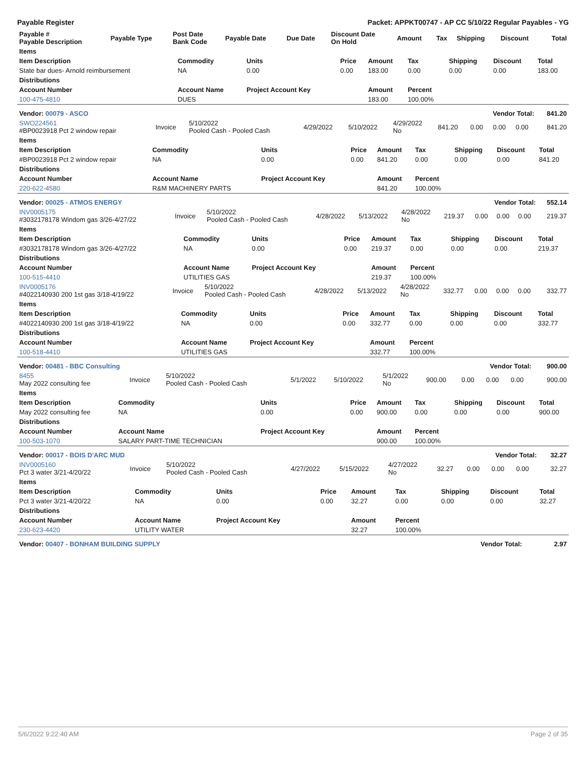Payable Register Packet: APPKT00747 - AP CC 5/10/22 Regular Payables - YG
| Payable # Payable Description | Payable Type | Post Date Bank Code | Payable Date | Due Date | Discount Date On Hold | Amount | Tax | Shipping | Discount | Total |
| --- | --- | --- | --- | --- | --- | --- | --- | --- | --- | --- |
| Items | | | | | | | | |
| --- | --- | --- | --- | --- | --- | --- | --- | --- |
| Item Description | Commodity | Units | Price | Amount | Tax | Shipping | Discount | Total |
| State bar dues- Arnold reimbursement | NA | 0.00 | 0.00 | 183.00 | 0.00 | 0.00 | 0.00 | 183.00 |
| Distributions | | | | | | | | |
| Account Number | Account Name | Project Account Key | | Amount | Percent | | | |
| 100-475-4810 | DUES | | | 183.00 | 100.00% | | | |
| Vendor: 00079 - ASCO | | | Vendor Total: | | | | | | | 841.20 |
| SWO224561 #BP0023918 Pct 2 window repair | Invoice | 5/10/2022 Pooled Cash - Pooled Cash | 4/29/2022 | 5/10/2022 | 4/29/2022 No | 841.20 | 0.00 | 0.00 | 0.00 | 841.20 |
| Items | | | | | | | | |
| --- | --- | --- | --- | --- | --- | --- | --- | --- |
| Item Description | Commodity | Units | Price | Amount | Tax | Shipping | Discount | Total |
| #BP0023918 Pct 2 window repair | NA | 0.00 | 0.00 | 841.20 | 0.00 | 0.00 | 0.00 | 841.20 |
| Distributions | | | | | | | | |
| Account Number | Account Name | Project Account Key | | Amount | Percent | | | |
| 220-622-4580 | R&M MACHINERY PARTS | | | 841.20 | 100.00% | | | |
| Vendor: 00025 - ATMOS ENERGY | | | Vendor Total: | | | | | | | 552.14 |
| INV0005175 #3032178178 Windom gas 3/26-4/27/22 | Invoice | 5/10/2022 Pooled Cash - Pooled Cash | 4/28/2022 | 5/13/2022 | 4/28/2022 No | 219.37 | 0.00 | 0.00 | 0.00 | 219.37 |
| Items | | | | | | | | |
| --- | --- | --- | --- | --- | --- | --- | --- | --- |
| Item Description | Commodity | Units | Price | Amount | Tax | Shipping | Discount | Total |
| #3032178178 Windom gas 3/26-4/27/22 | NA | 0.00 | 0.00 | 219.37 | 0.00 | 0.00 | 0.00 | 219.37 |
| Distributions | | | | | | | | |
| Account Number | Account Name | Project Account Key | | Amount | Percent | | | |
| 100-515-4410 | UTILITIES GAS | | | 219.37 | 100.00% | | | |
| INV0005176 #4022140930 200 1st gas 3/18-4/19/22 | Invoice | 5/10/2022 Pooled Cash - Pooled Cash | 4/28/2022 | 5/13/2022 | 4/28/2022 No | 332.77 | 0.00 | 0.00 | 0.00 | 332.77 |
| Items | | | | | | | | |
| --- | --- | --- | --- | --- | --- | --- | --- | --- |
| Item Description | Commodity | Units | Price | Amount | Tax | Shipping | Discount | Total |
| #4022140930 200 1st gas 3/18-4/19/22 | NA | 0.00 | 0.00 | 332.77 | 0.00 | 0.00 | 0.00 | 332.77 |
| Distributions | | | | | | | | |
| Account Number | Account Name | Project Account Key | | Amount | Percent | | | |
| 100-518-4410 | UTILITIES GAS | | | 332.77 | 100.00% | | | |
| Vendor: 00481 - BBC Consulting | | | Vendor Total: | | | | | | | 900.00 |
| 8455 May 2022 consulting fee | Invoice | 5/10/2022 Pooled Cash - Pooled Cash | 5/1/2022 | 5/10/2022 | 5/1/2022 No | 900.00 | 0.00 | 0.00 | 0.00 | 900.00 |
| Items | | | | | | | | |
| --- | --- | --- | --- | --- | --- | --- | --- | --- |
| Item Description | Commodity | Units | Price | Amount | Tax | Shipping | Discount | Total |
| May 2022 consulting fee | NA | 0.00 | 0.00 | 900.00 | 0.00 | 0.00 | 0.00 | 900.00 |
| Distributions | | | | | | | | |
| Account Number | Account Name | Project Account Key | | Amount | Percent | | | |
| 100-503-1070 | SALARY PART-TIME TECHNICIAN | | | 900.00 | 100.00% | | | |
| Vendor: 00017 - BOIS D'ARC MUD | | | Vendor Total: | | | | | | | 32.27 |
| INV0005160 Pct 3 water 3/21-4/20/22 | Invoice | 5/10/2022 Pooled Cash - Pooled Cash | 4/27/2022 | 5/15/2022 | 4/27/2022 No | 32.27 | 0.00 | 0.00 | 0.00 | 32.27 |
| Items | | | | | | | | |
| --- | --- | --- | --- | --- | --- | --- | --- | --- |
| Item Description | Commodity | Units | Price | Amount | Tax | Shipping | Discount | Total |
| Pct 3 water 3/21-4/20/22 | NA | 0.00 | 0.00 | 32.27 | 0.00 | 0.00 | 0.00 | 32.27 |
| Distributions | | | | | | | | |
| Account Number | Account Name | Project Account Key | | Amount | Percent | | | |
| 230-623-4420 | UTILITY WATER | | | 32.27 | 100.00% | | | |
| Vendor: 00407 - BONHAM BUILDING SUPPLY | Vendor Total: | 2.97 |
5/6/2022 9:22:40 AM Page 2 of 35